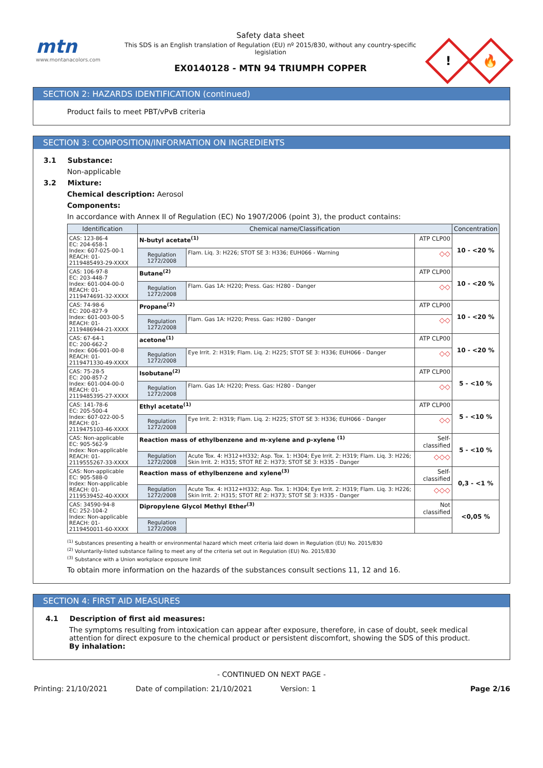mtn
www.montanacolors.com
Safety data sheet
This SDS is an English translation of Regulation (EU) nº 2015/830, without any country-specific legislation
EX0140128 - MTN 94 TRIUMPH COPPER
!
🔥
SECTION 2: HAZARDS IDENTIFICATION (continued)
Product fails to meet PBT/vPvB criteria
SECTION 3: COMPOSITION/INFORMATION ON INGREDIENTS
3.1 Substance:
Non-applicable
3.2 Mixture:
Chemical description: Aerosol
Components:
In accordance with Annex II of Regulation (EC) No 1907/2006 (point 3), the product contains:
| Identification | Chemical name/Classification | | | Concentration |
| --- | --- | --- | --- | --- |
| CAS: 123-86-4 EC: 204-658-1 Index: 607-025-00-1 REACH: 01-2119485493-29-XXXX | N-butyl acetate<sup>(1)</sup> | | ATP CLP00 | 10 - <20 % |
| | Regulation 1272/2008 | Flam. Liq. 3: H226; STOT SE 3: H336; EUH066 - Warning | ◇◇ | |
| CAS: 106-97-8 EC: 203-448-7 Index: 601-004-00-0 REACH: 01-2119474691-32-XXXX | Butane<sup>(2)</sup> | | ATP CLP00 | 10 - <20 % |
| | Regulation 1272/2008 | Flam. Gas 1A: H220; Press. Gas: H280 - Danger | ◇◇ | |
| CAS: 74-98-6 EC: 200-827-9 Index: 601-003-00-5 REACH: 01-2119486944-21-XXXX | Propane<sup>(2)</sup> | | ATP CLP00 | 10 - <20 % |
| | Regulation 1272/2008 | Flam. Gas 1A: H220; Press. Gas: H280 - Danger | ◇◇ | |
| CAS: 67-64-1 EC: 200-662-2 Index: 606-001-00-8 REACH: 01-2119471330-49-XXXX | acetone<sup>(1)</sup> | | ATP CLP00 | 10 - <20 % |
| | Regulation 1272/2008 | Eye Irrit. 2: H319; Flam. Liq. 2: H225; STOT SE 3: H336; EUH066 - Danger | ◇◇ | |
| CAS: 75-28-5 EC: 200-857-2 Index: 601-004-00-0 REACH: 01-2119485395-27-XXXX | Isobutane<sup>(2)</sup> | | ATP CLP00 | 5 - <10 % |
| | Regulation 1272/2008 | Flam. Gas 1A: H220; Press. Gas: H280 - Danger | ◇◇ | |
| CAS: 141-78-6 EC: 205-500-4 Index: 607-022-00-5 REACH: 01-2119475103-46-XXXX | Ethyl acetate<sup>(1)</sup> | | ATP CLP00 | 5 - <10 % |
| | Regulation 1272/2008 | Eye Irrit. 2: H319; Flam. Liq. 2: H225; STOT SE 3: H336; EUH066 - Danger | ◇◇ | |
| CAS: Non-applicable EC: 905-562-9 Index: Non-applicable REACH: 01-2119555267-33-XXXX | Reaction mass of ethylbenzene and m-xylene and p-xylene <sup>(1)</sup> | | Self-classified | 5 - <10 % |
| | Regulation 1272/2008 | Acute Tox. 4: H312+H332; Asp. Tox. 1: H304; Eye Irrit. 2: H319; Flam. Liq. 3: H226; Skin Irrit. 2: H315; STOT RE 2: H373; STOT SE 3: H335 - Danger | ◇◇◇ | |
| CAS: Non-applicable EC: 905-588-0 Index: Non-applicable REACH: 01-2119539452-40-XXXX | Reaction mass of ethylbenzene and xylene<sup>(3)</sup> | | Self-classified | 0,3 - <1 % |
| | Regulation 1272/2008 | Acute Tox. 4: H312+H332; Asp. Tox. 1: H304; Eye Irrit. 2: H319; Flam. Liq. 3: H226; Skin Irrit. 2: H315; STOT RE 2: H373; STOT SE 3: H335 - Danger | ◇◇◇ | |
| CAS: 34590-94-8 EC: 252-104-2 Index: Non-applicable REACH: 01-2119450011-60-XXXX | Dipropylene Glycol Methyl Ether<sup>(3)</sup> | | Not classified | <0,05 % |
| | Regulation 1272/2008 | | | |
<sup>(1)</sup> Substances presenting a health or environmental hazard which meet criteria laid down in Regulation (EU) No. 2015/830
<sup>(2)</sup> Voluntarily-listed substance failing to meet any of the criteria set out in Regulation (EU) No. 2015/830
<sup>(3)</sup> Substance with a Union workplace exposure limit
To obtain more information on the hazards of the substances consult sections 11, 12 and 16.
SECTION 4: FIRST AID MEASURES
4.1 Description of first aid measures:
The symptoms resulting from intoxication can appear after exposure, therefore, in case of doubt, seek medical attention for direct exposure to the chemical product or persistent discomfort, showing the SDS of this product.
By inhalation:
- CONTINUED ON NEXT PAGE -
Printing: 21/10/2021 Date of compilation: 21/10/2021 Version: 1 Page 2/16